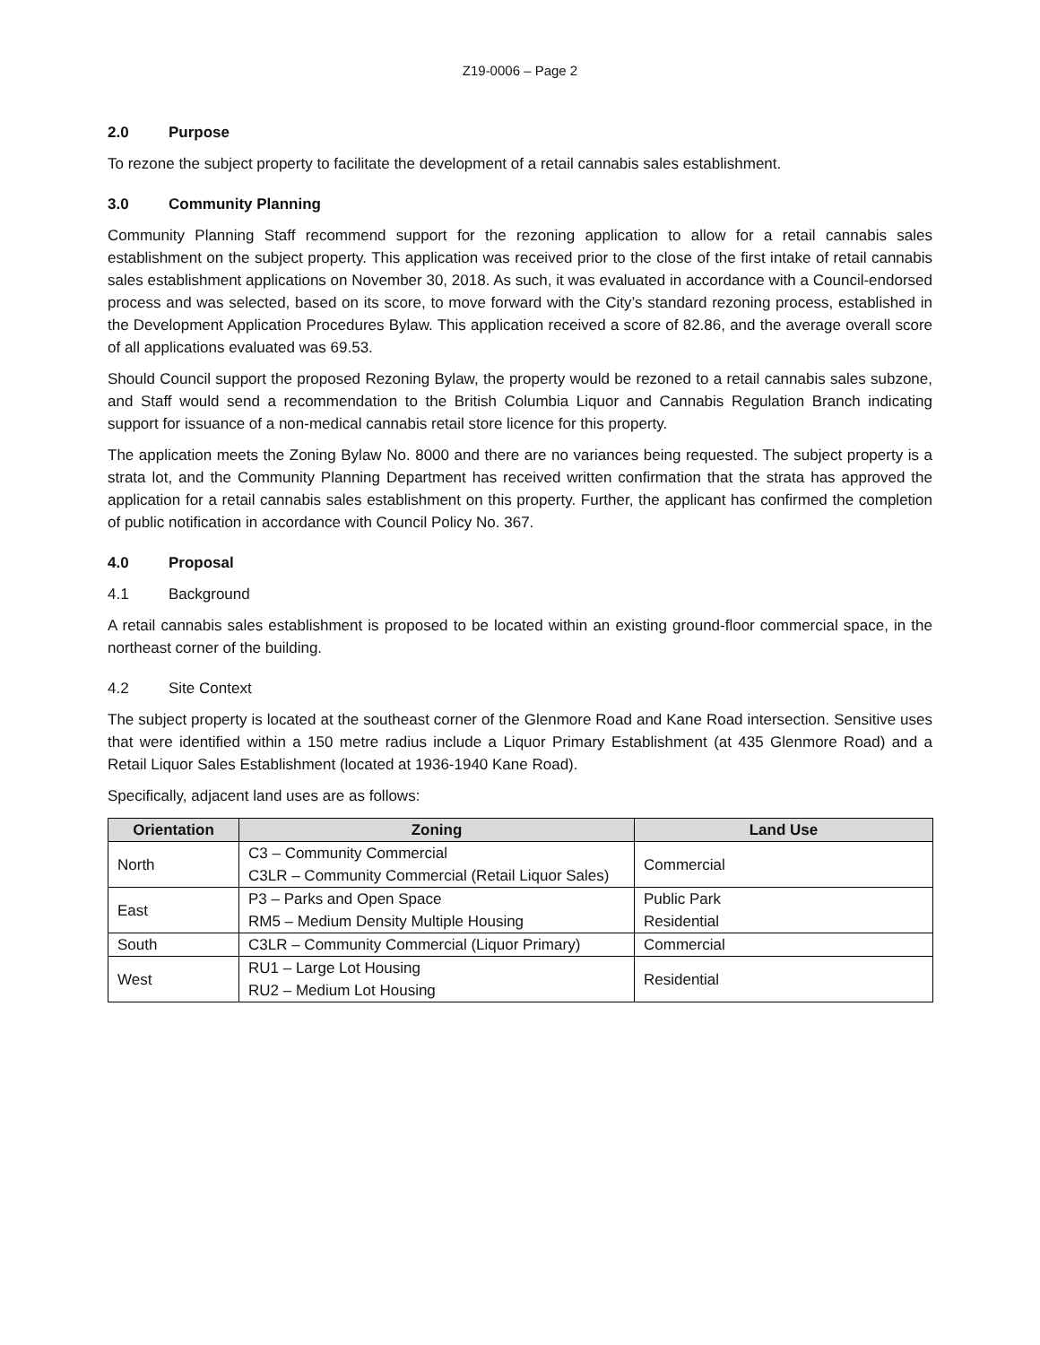Z19-0006 – Page 2
2.0 Purpose
To rezone the subject property to facilitate the development of a retail cannabis sales establishment.
3.0 Community Planning
Community Planning Staff recommend support for the rezoning application to allow for a retail cannabis sales establishment on the subject property. This application was received prior to the close of the first intake of retail cannabis sales establishment applications on November 30, 2018. As such, it was evaluated in accordance with a Council-endorsed process and was selected, based on its score, to move forward with the City’s standard rezoning process, established in the Development Application Procedures Bylaw. This application received a score of 82.86, and the average overall score of all applications evaluated was 69.53.
Should Council support the proposed Rezoning Bylaw, the property would be rezoned to a retail cannabis sales subzone, and Staff would send a recommendation to the British Columbia Liquor and Cannabis Regulation Branch indicating support for issuance of a non-medical cannabis retail store licence for this property.
The application meets the Zoning Bylaw No. 8000 and there are no variances being requested. The subject property is a strata lot, and the Community Planning Department has received written confirmation that the strata has approved the application for a retail cannabis sales establishment on this property. Further, the applicant has confirmed the completion of public notification in accordance with Council Policy No. 367.
4.0 Proposal
4.1 Background
A retail cannabis sales establishment is proposed to be located within an existing ground-floor commercial space, in the northeast corner of the building.
4.2 Site Context
The subject property is located at the southeast corner of the Glenmore Road and Kane Road intersection. Sensitive uses that were identified within a 150 metre radius include a Liquor Primary Establishment (at 435 Glenmore Road) and a Retail Liquor Sales Establishment (located at 1936-1940 Kane Road).
Specifically, adjacent land uses are as follows:
| Orientation | Zoning | Land Use |
| --- | --- | --- |
| North | C3 – Community Commercial C3LR – Community Commercial (Retail Liquor Sales) | Commercial |
| East | P3 – Parks and Open Space RM5 – Medium Density Multiple Housing | Public Park Residential |
| South | C3LR – Community Commercial (Liquor Primary) | Commercial |
| West | RU1 – Large Lot Housing RU2 – Medium Lot Housing | Residential |